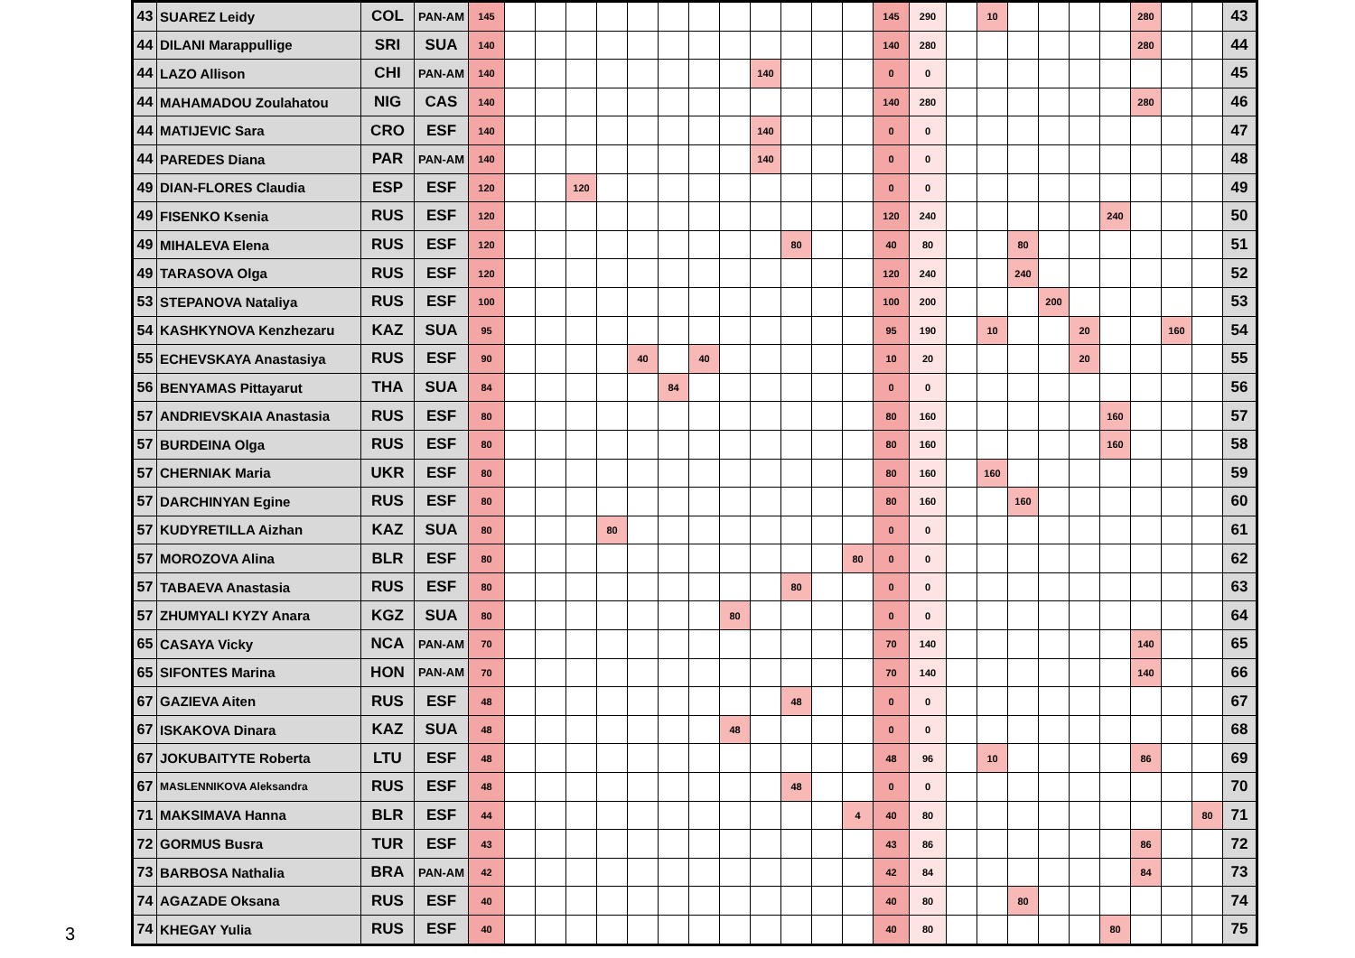| 43 | SUAREZ Leidy | COL | PAN-AM | 145 | | | | | | | | | | | | | 145 | 290 | | 10 | | | | | 280 | | | 43 |
| 44 | DILANI Marappullige | SRI | SUA | 140 | | | | | | | | | | | | | 140 | 280 | | | | | | | 280 | | | 44 |
| 44 | LAZO Allison | CHI | PAN-AM | 140 | | | | | | | | | 140 | | | | 0 | 0 | | | | | | | | | | 45 |
| 44 | MAHAMADOU Zoulahatou | NIG | CAS | 140 | | | | | | | | | | | | | 140 | 280 | | | | | | | 280 | | | 46 |
| 44 | MATIJEVIC Sara | CRO | ESF | 140 | | | | | | | | | 140 | | | | 0 | 0 | | | | | | | | | | 47 |
| 44 | PAREDES Diana | PAR | PAN-AM | 140 | | | | | | | | | 140 | | | | 0 | 0 | | | | | | | | | | 48 |
| 49 | DIAN-FLORES Claudia | ESP | ESF | 120 | | | 120 | | | | | | | | | | 0 | 0 | | | | | | | | | | 49 |
| 49 | FISENKO Ksenia | RUS | ESF | 120 | | | | | | | | | | | | | 120 | 240 | | | | | | 240 | | | | 50 |
| 49 | MIHALEVA Elena | RUS | ESF | 120 | | | | | | | | | | 80 | | | 40 | 80 | | | 80 | | | | | | | 51 |
| 49 | TARASOVA Olga | RUS | ESF | 120 | | | | | | | | | | | | | 120 | 240 | | | 240 | | | | | | | 52 |
| 53 | STEPANOVA Nataliya | RUS | ESF | 100 | | | | | | | | | | | | | 100 | 200 | | | | 200 | | | | | | 53 |
| 54 | KASHKYNOVA Kenzhezaru | KAZ | SUA | 95 | | | | | | | | | | | | | 95 | 190 | | 10 | | | 20 | | | 160 | | 54 |
| 55 | ECHEVSKAYA Anastasiya | RUS | ESF | 90 | | | | | 40 | | 40 | | | | | | 10 | 20 | | | | | 20 | | | | | 55 |
| 56 | BENYAMAS Pittayarut | THA | SUA | 84 | | | | | | 84 | | | | | | | 0 | 0 | | | | | | | | | | 56 |
| 57 | ANDRIEVSKAIA Anastasia | RUS | ESF | 80 | | | | | | | | | | | | | 80 | 160 | | | | | | 160 | | | | 57 |
| 57 | BURDEINA Olga | RUS | ESF | 80 | | | | | | | | | | | | | 80 | 160 | | | | | | 160 | | | | 58 |
| 57 | CHERNIAK Maria | UKR | ESF | 80 | | | | | | | | | | | | | 80 | 160 | | 160 | | | | | | | | 59 |
| 57 | DARCHINYAN Egine | RUS | ESF | 80 | | | | | | | | | | | | | 80 | 160 | | | 160 | | | | | | | 60 |
| 57 | KUDYRETILLA Aizhan | KAZ | SUA | 80 | | | | 80 | | | | | | | | | 0 | 0 | | | | | | | | | | 61 |
| 57 | MOROZOVA Alina | BLR | ESF | 80 | | | | | | | | | | | | 80 | 0 | 0 | | | | | | | | | | 62 |
| 57 | TABAEVA Anastasia | RUS | ESF | 80 | | | | | | | | | | 80 | | | 0 | 0 | | | | | | | | | | 63 |
| 57 | ZHUMYALI KYZY Anara | KGZ | SUA | 80 | | | | | | | | 80 | | | | | 0 | 0 | | | | | | | | | | 64 |
| 65 | CASAYA Vicky | NCA | PAN-AM | 70 | | | | | | | | | | | | | 70 | 140 | | | | | | | 140 | | | 65 |
| 65 | SIFONTES Marina | HON | PAN-AM | 70 | | | | | | | | | | | | | 70 | 140 | | | | | | | 140 | | | 66 |
| 67 | GAZIEVA Aiten | RUS | ESF | 48 | | | | | | | | | | 48 | | | 0 | 0 | | | | | | | | | | 67 |
| 67 | ISKAKOVA Dinara | KAZ | SUA | 48 | | | | | | | | 48 | | | | | 0 | 0 | | | | | | | | | | 68 |
| 67 | JOKUBAITYTE Roberta | LTU | ESF | 48 | | | | | | | | | | | | | 48 | 96 | | 10 | | | | | 86 | | | 69 |
| 67 | MASLENNIKOVA Aleksandra | RUS | ESF | 48 | | | | | | | | | | 48 | | | 0 | 0 | | | | | | | | | | 70 |
| 71 | MAKSIMAVA Hanna | BLR | ESF | 44 | | | | | | | | | | | | 4 | 40 | 80 | | | | | | | | | 80 | 71 |
| 72 | GORMUS Busra | TUR | ESF | 43 | | | | | | | | | | | | | 43 | 86 | | | | | | | 86 | | | 72 |
| 73 | BARBOSA Nathalia | BRA | PAN-AM | 42 | | | | | | | | | | | | | 42 | 84 | | | | | | | 84 | | | 73 |
| 74 | AGAZADE Oksana | RUS | ESF | 40 | | | | | | | | | | | | | 40 | 80 | | | 80 | | | | | | | 74 |
| 74 | KHEGAY Yulia | RUS | ESF | 40 | | | | | | | | | | | | | 40 | 80 | | | | | | 80 | | | | 75 |
3